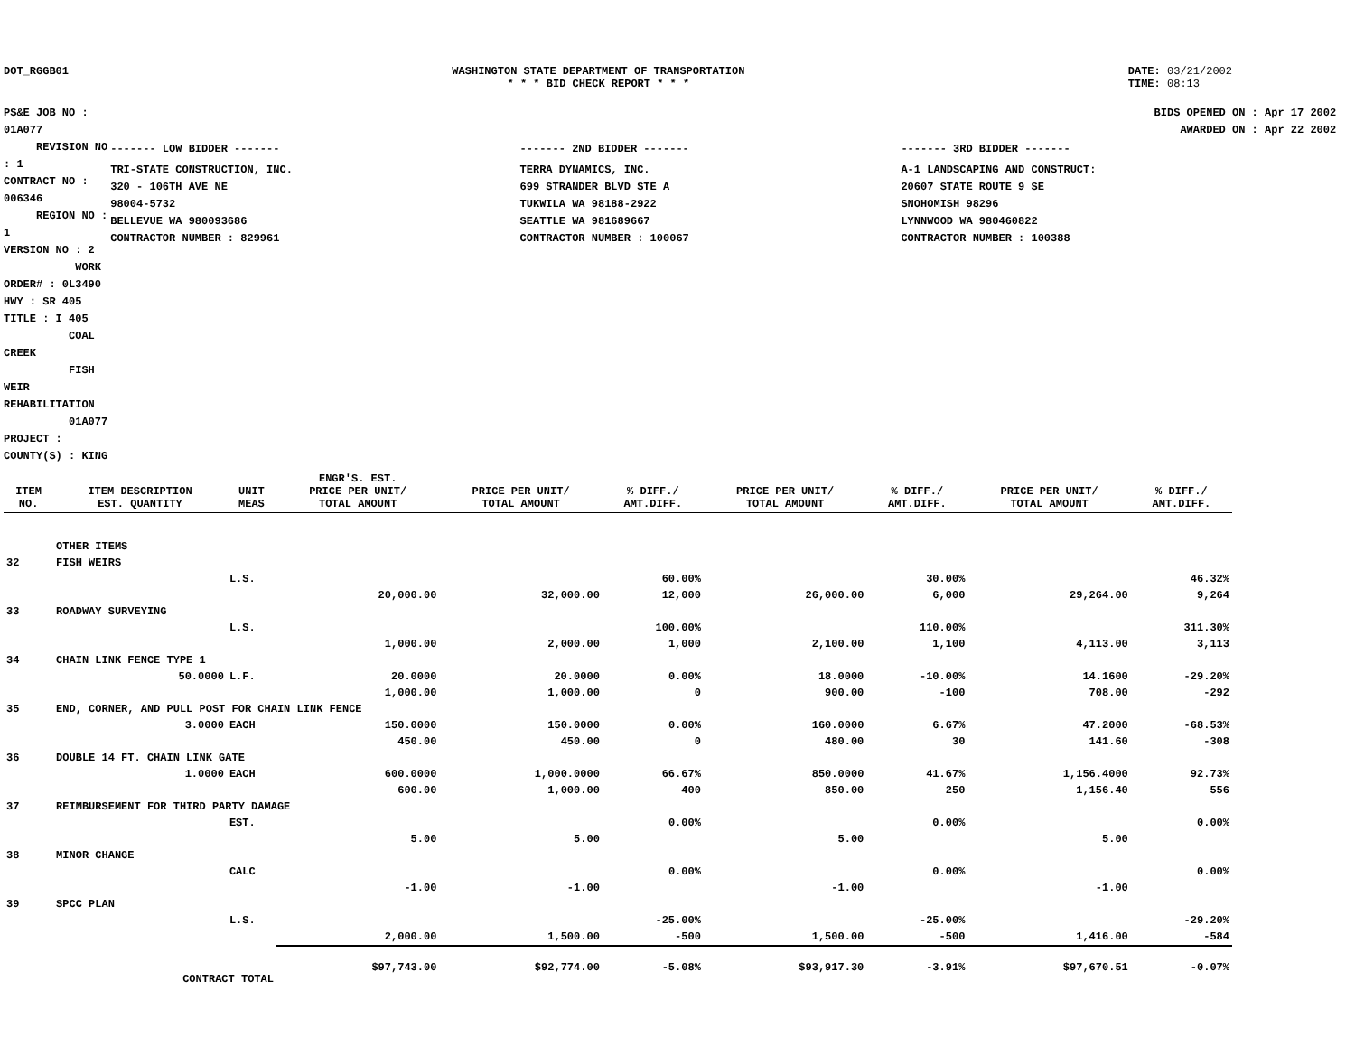DOT_RGGB01 WASHINGTON STATE DEPARTMENT OF TRANSPORTATION
* * * BID CHECK REPORT * * *
DATE: 03/21/2002
TIME: 08:13
PS&E JOB NO : 01A077 REVISION NO : 1
CONTRACT NO : 006346 REGION NO : 1
VERSION NO : 2 WORK ORDER# : 0L3490
HWY : SR 405
TITLE : I 405
COAL CREEK
FISH WEIR REHABILITATION
01A077
PROJECT :
COUNTY(S) : KING
BIDS OPENED ON : Apr 17 2002
AWARDED ON : Apr 22 2002
| ------- LOW BIDDER ------- | ------- 2ND BIDDER ------- | ------- 3RD BIDDER ------- |
| TRI-STATE CONSTRUCTION, INC. 320 - 106TH AVE NE 98004-5732 BELLEVUE WA 980093686 CONTRACTOR NUMBER : 829961 | TERRA DYNAMICS, INC. 699 STRANDER BLVD STE A TUKWILA WA 98188-2922 SEATTLE WA 981689667 CONTRACTOR NUMBER : 100067 | A-1 LANDSCAPING AND CONSTRUCT: 20607 STATE ROUTE 9 SE SNOHOMISH 98296 LYNNWOOD WA 980460822 CONTRACTOR NUMBER : 100388 |
| ITEM NO. | ITEM DESCRIPTION EST. QUANTITY | UNIT MEAS | ENGR'S. EST. PRICE PER UNIT/ TOTAL AMOUNT | PRICE PER UNIT/ TOTAL AMOUNT | % DIFF./ AMT.DIFF. | PRICE PER UNIT/ TOTAL AMOUNT | % DIFF./ AMT.DIFF. | PRICE PER UNIT/ TOTAL AMOUNT | % DIFF./ AMT.DIFF. |
| --- | --- | --- | --- | --- | --- | --- | --- | --- | --- |
| | OTHER ITEMS | | | | | | | | |
| 32 | FISH WEIRS | | | | | | | | |
| | | L.S. | | | 60.00% | | 30.00% | | 46.32% |
| | | | 20,000.00 | 32,000.00 | 12,000 | 26,000.00 | 6,000 | 29,264.00 | 9,264 |
| 33 | ROADWAY SURVEYING | | | | | | | | |
| | | L.S. | | | 100.00% | | 110.00% | | 311.30% |
| | | | 1,000.00 | 2,000.00 | 1,000 | 2,100.00 | 1,100 | 4,113.00 | 3,113 |
| 34 | CHAIN LINK FENCE TYPE 1 | | | | | | | | |
| | 50.0000 | L.F. | 20.0000 | 20.0000 | 0.00% | 18.0000 | -10.00% | 14.1600 | -29.20% |
| | | | 1,000.00 | 1,000.00 | 0 | 900.00 | -100 | 708.00 | -292 |
| 35 | END, CORNER, AND PULL POST FOR CHAIN LINK FENCE | | | | | | | | |
| | 3.0000 | EACH | 150.0000 | 150.0000 | 0.00% | 160.0000 | 6.67% | 47.2000 | -68.53% |
| | | | 450.00 | 450.00 | 0 | 480.00 | 30 | 141.60 | -308 |
| 36 | DOUBLE 14 FT. CHAIN LINK GATE | | | | | | | | |
| | 1.0000 | EACH | 600.0000 | 1,000.0000 | 66.67% | 850.0000 | 41.67% | 1,156.4000 | 92.73% |
| | | | 600.00 | 1,000.00 | 400 | 850.00 | 250 | 1,156.40 | 556 |
| 37 | REIMBURSEMENT FOR THIRD PARTY DAMAGE | | | | | | | | |
| | | EST. | | | 0.00% | | 0.00% | | 0.00% |
| | | | 5.00 | 5.00 | | 5.00 | | 5.00 | |
| 38 | MINOR CHANGE | | | | | | | | |
| | | CALC | | | 0.00% | | 0.00% | | 0.00% |
| | | | -1.00 | -1.00 | | -1.00 | | -1.00 | |
| 39 | SPCC PLAN | | | | | | | | |
| | | L.S. | | | -25.00% | | -25.00% | | -29.20% |
| | | | 2,000.00 | 1,500.00 | -500 | 1,500.00 | -500 | 1,416.00 | -584 |
| | CONTRACT TOTAL | | $97,743.00 | $92,774.00 | -5.08% | $93,917.30 | -3.91% | $97,670.51 | -0.07% |